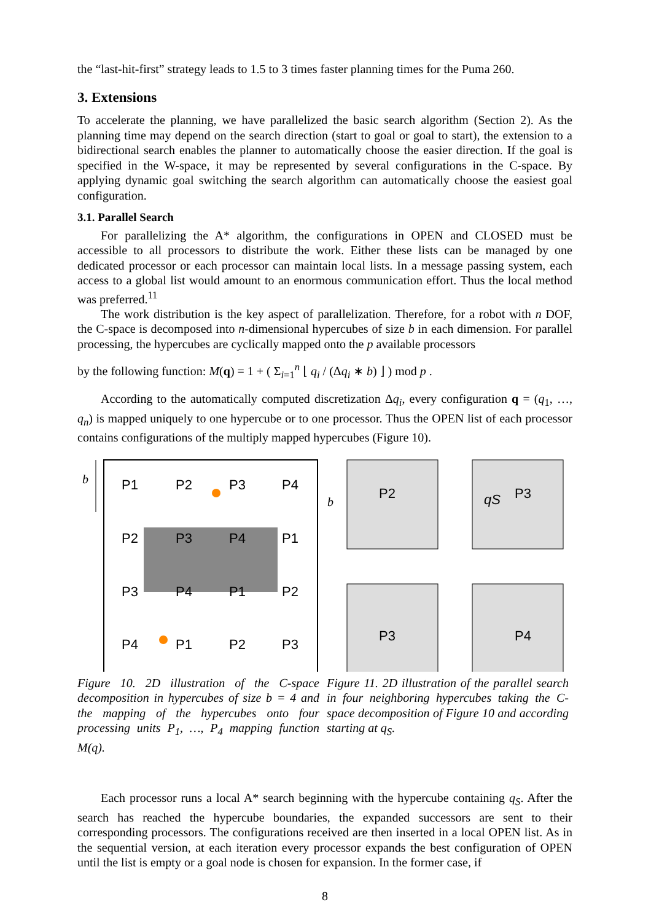the “last-hit-first” strategy leads to 1.5 to 3 times faster planning times for the Puma 260.
3. Extensions
To accelerate the planning, we have parallelized the basic search algorithm (Section 2). As the planning time may depend on the search direction (start to goal or goal to start), the extension to a bidirectional search enables the planner to automatically choose the easier direction. If the goal is specified in the W-space, it may be represented by several configurations in the C-space. By applying dynamic goal switching the search algorithm can automatically choose the easiest goal configuration.
3.1. Parallel Search
For parallelizing the A* algorithm, the configurations in OPEN and CLOSED must be accessible to all processors to distribute the work. Either these lists can be managed by one dedicated processor or each processor can maintain local lists. In a message passing system, each access to a global list would amount to an enormous communication effort. Thus the local method was preferred.<sup>11</sup>
The work distribution is the key aspect of parallelization. Therefore, for a robot with n DOF, the C-space is decomposed into n-dimensional hypercubes of size b in each dimension. For parallel processing, the hypercubes are cyclically mapped onto the p available processors
by the following function: M(q) = 1 + ( Σ<sub>i=1</sub><sup>n</sup> ⌊ q<sub>i</sub> / (Δq<sub>i</sub> ∗ b) ⌋ ) mod p .
According to the automatically computed discretization Δq<sub>i</sub>, every configuration q = (q<sub>1</sub>, …, q<sub>n</sub>) is mapped uniquely to one hypercube or to one processor. Thus the OPEN list of each processor contains configurations of the multiply mapped hypercubes (Figure 10).
b
P1
P2
P3
P4
P2
P3
P4
P1
P3
P4
P1
P2
P4
P1
P2
P3
b
P2
P3
qS
P3
P4
Figure 10. 2D illustration of the C-space decomposition in hypercubes of size b = 4 and the mapping of the hypercubes onto four processing units P<sub>1</sub>, …, P<sub>4</sub> mapping function M(q).
Figure 11. 2D illustration of the parallel search in four neighboring hypercubes taking the C-space decomposition of Figure 10 and according starting at q<sub>S</sub>.
Each processor runs a local A* search beginning with the hypercube containing q<sub>S</sub>. After the search has reached the hypercube boundaries, the expanded successors are sent to their corresponding processors. The configurations received are then inserted in a local OPEN list. As in the sequential version, at each iteration every processor expands the best configuration of OPEN until the list is empty or a goal node is chosen for expansion. In the former case, if
8